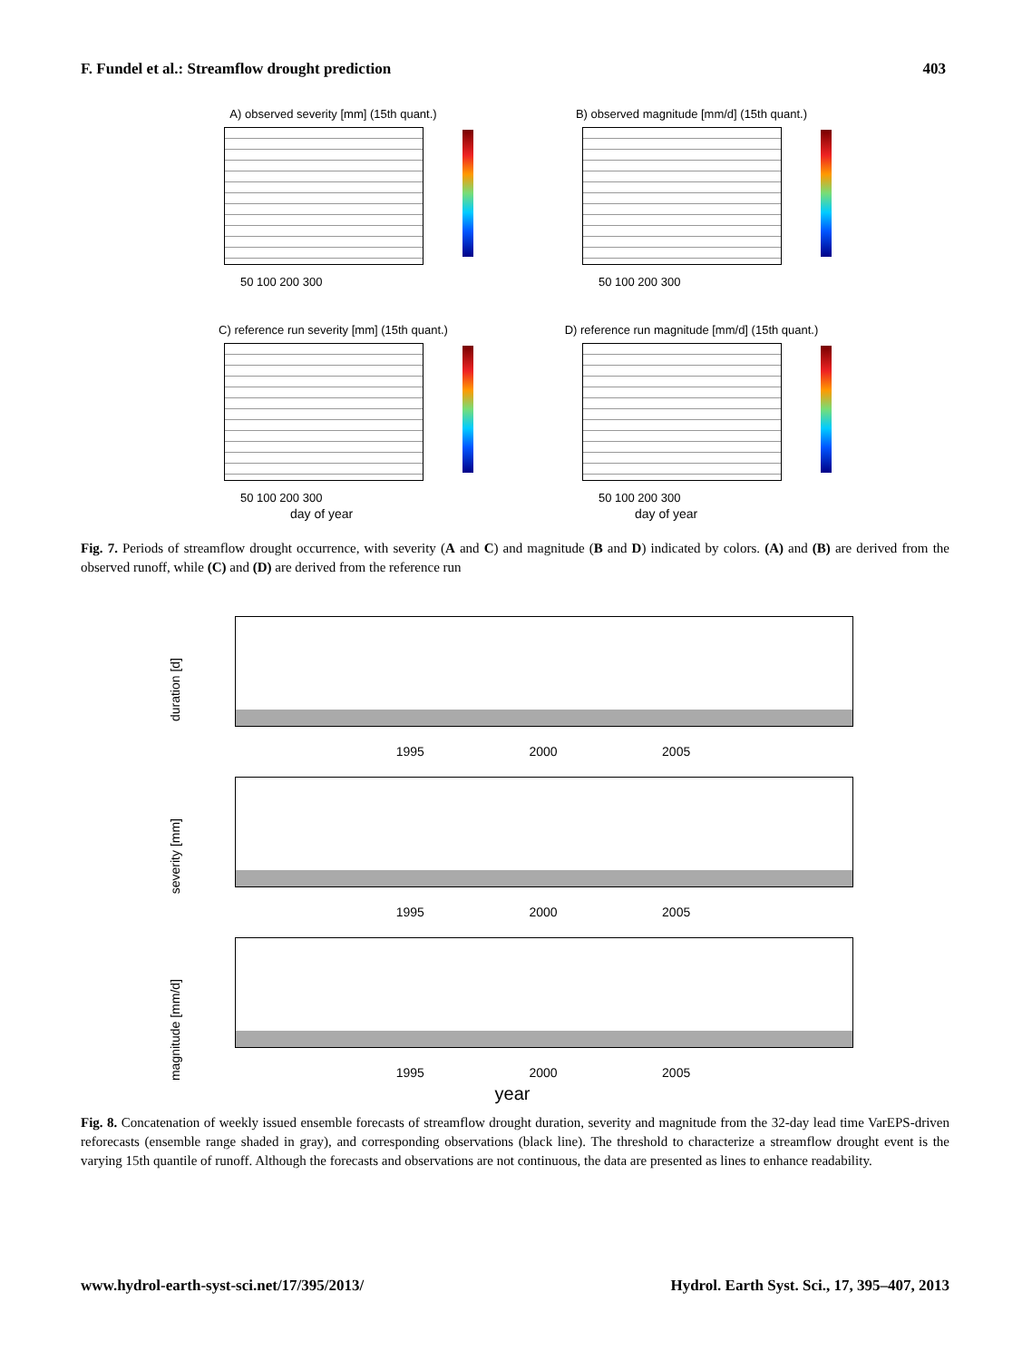F. Fundel et al.: Streamflow drought prediction 403
A) observed severity [mm] (15th quant.)
50 100 200 300
B) observed magnitude [mm/d] (15th quant.)
50 100 200 300
C) reference run severity [mm] (15th quant.)
50 100 200 300
D) reference run magnitude [mm/d] (15th quant.)
50 100 200 300
day of year day of year
Fig. 7. Periods of streamflow drought occurrence, with severity (A and C) and magnitude (B and D) indicated by colors. (A) and (B) are derived from the observed runoff, while (C) and (D) are derived from the reference run
duration [d]
1995 2000 2005
severity [mm]
1995 2000 2005
magnitude [mm/d]
1995 2000 2005
year
Fig. 8. Concatenation of weekly issued ensemble forecasts of streamflow drought duration, severity and magnitude from the 32-day lead time VarEPS-driven reforecasts (ensemble range shaded in gray), and corresponding observations (black line). The threshold to characterize a streamflow drought event is the varying 15th quantile of runoff. Although the forecasts and observations are not continuous, the data are presented as lines to enhance readability.
www.hydrol-earth-syst-sci.net/17/395/2013/ Hydrol. Earth Syst. Sci., 17, 395–407, 2013